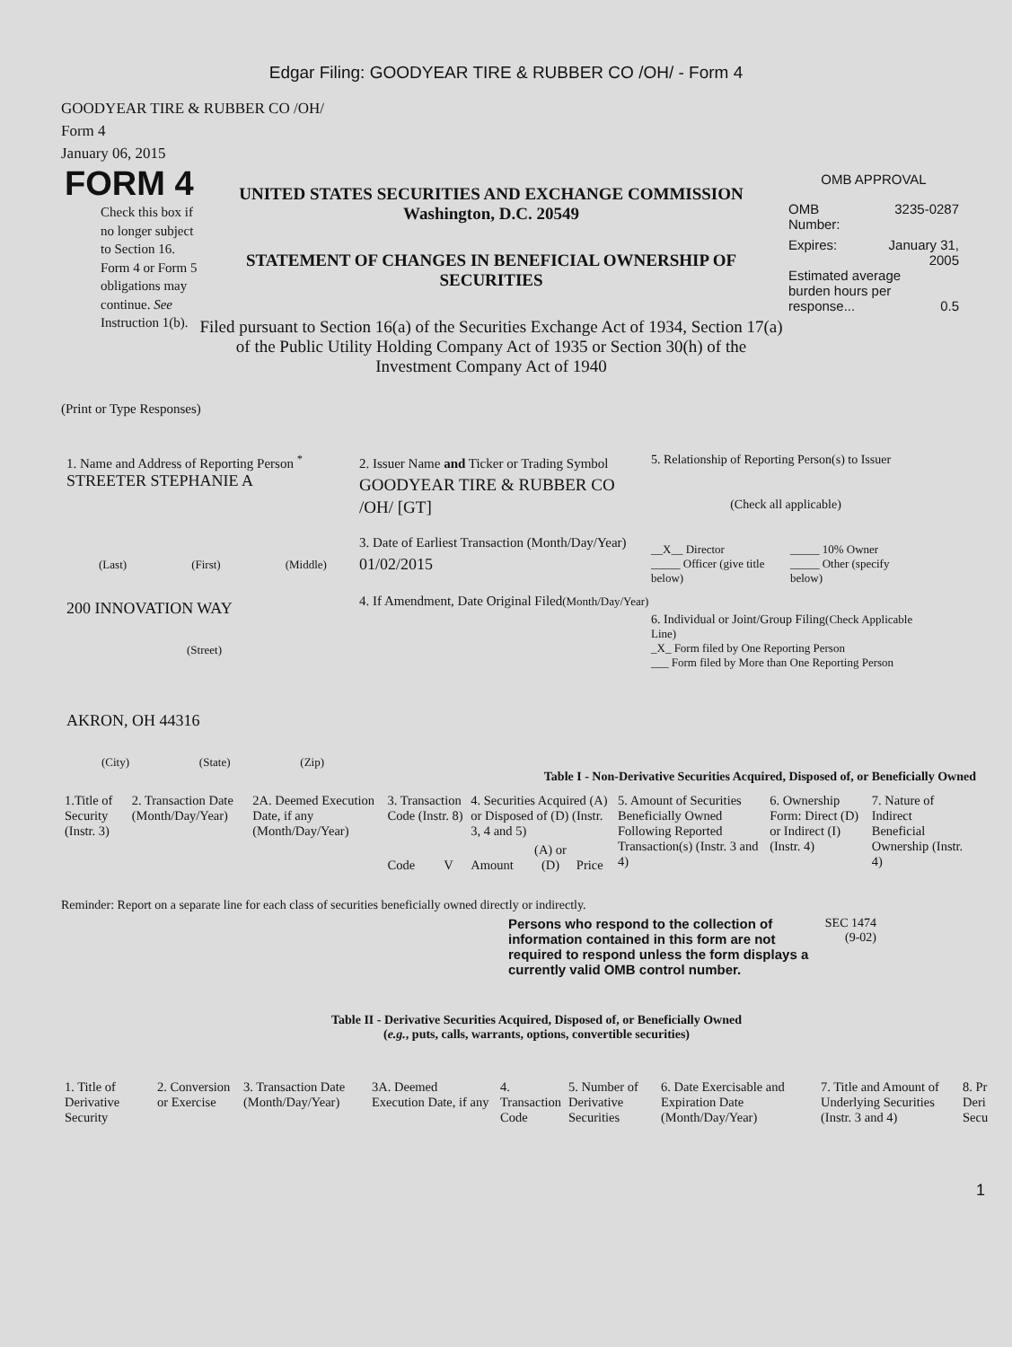Edgar Filing: GOODYEAR TIRE & RUBBER CO /OH/ - Form 4
GOODYEAR TIRE & RUBBER CO /OH/
Form 4
January 06, 2015
FORM 4
Check this box if no longer subject to Section 16. Form 4 or Form 5 obligations may continue. See Instruction 1(b).
UNITED STATES SECURITIES AND EXCHANGE COMMISSION
Washington, D.C. 20549
STATEMENT OF CHANGES IN BENEFICIAL OWNERSHIP OF SECURITIES
Filed pursuant to Section 16(a) of the Securities Exchange Act of 1934, Section 17(a) of the Public Utility Holding Company Act of 1935 or Section 30(h) of the Investment Company Act of 1940
OMB APPROVAL
OMB
Number: 3235-0287
Expires: January 31,
2005
Estimated average burden hours per response... 0.5
(Print or Type Responses)
1. Name and Address of Reporting Person <sup>*</sup>
STREETER STEPHANIE A
(Last) (First) (Middle)
200 INNOVATION WAY
(Street)
AKRON, OH 44316
(City) (State) (Zip)
2. Issuer Name and Ticker or Trading Symbol
GOODYEAR TIRE & RUBBER CO /OH/ [GT]
3. Date of Earliest Transaction (Month/Day/Year)
01/02/2015
4. If Amendment, Date Original Filed(Month/Day/Year)
5. Relationship of Reporting Person(s) to Issuer
(Check all applicable)
__X__ Director
_____ Officer (give title below) _____ 10% Owner
_____ Other (specify below)
6. Individual or Joint/Group Filing(Check Applicable Line)
_X_ Form filed by One Reporting Person
___ Form filed by More than One Reporting Person
Table I - Non-Derivative Securities Acquired, Disposed of, or Beneficially Owned
| 1.Title of Security (Instr. 3) | 2. Transaction Date (Month/Day/Year) | 2A. Deemed Execution Date, if any (Month/Day/Year) | 3. Transaction Code (Instr. 8) | | 4. Securities Acquired (A) or Disposed of (D) (Instr. 3, 4 and 5) | | | 5. Amount of Securities Beneficially Owned Following Reported Transaction(s) (Instr. 3 and 4) | 6. Ownership Form: Direct (D) or Indirect (I) (Instr. 4) | 7. Nature of Indirect Beneficial Ownership (Instr. 4) |
| | | | Code | V | Amount | (A) or (D) | Price | | | |
Reminder: Report on a separate line for each class of securities beneficially owned directly or indirectly.
Persons who respond to the collection of information contained in this form are not required to respond unless the form displays a currently valid OMB control number.
SEC 1474
(9-02)
Table II - Derivative Securities Acquired, Disposed of, or Beneficially Owned
(e.g., puts, calls, warrants, options, convertible securities)
| 1. Title of Derivative Security | 2. Conversion or Exercise | 3. Transaction Date (Month/Day/Year) | 3A. Deemed Execution Date, if any | 4. Transaction Code | 5. Number of Derivative Securities | 6. Date Exercisable and Expiration Date (Month/Day/Year) | 7. Title and Amount of Underlying Securities (Instr. 3 and 4) | 8. Pr Deri Secu |
1